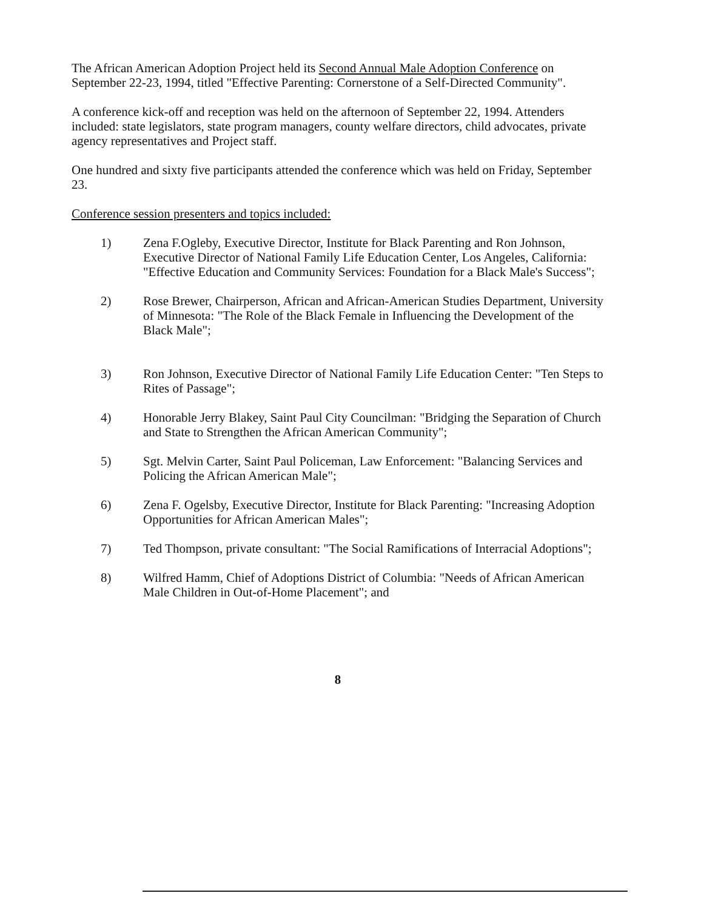The African American Adoption Project held its Second Annual Male Adoption Conference on September 22-23, 1994, titled "Effective Parenting: Cornerstone of a Self-Directed Community".
A conference kick-off and reception was held on the afternoon of September 22, 1994. Attenders included: state legislators, state program managers, county welfare directors, child advocates, private agency representatives and Project staff.
One hundred and sixty five participants attended the conference which was held on Friday, September 23.
Conference session presenters and topics included:
1) Zena F.Ogleby, Executive Director, Institute for Black Parenting and Ron Johnson, Executive Director of National Family Life Education Center, Los Angeles, California: "Effective Education and Community Services: Foundation for a Black Male's Success";
2) Rose Brewer, Chairperson, African and African-American Studies Department, University of Minnesota: "The Role of the Black Female in Influencing the Development of the Black Male";
3) Ron Johnson, Executive Director of National Family Life Education Center: "Ten Steps to Rites of Passage";
4) Honorable Jerry Blakey, Saint Paul City Councilman: "Bridging the Separation of Church and State to Strengthen the African American Community";
5) Sgt. Melvin Carter, Saint Paul Policeman, Law Enforcement: "Balancing Services and Policing the African American Male";
6) Zena F. Ogelsby, Executive Director, Institute for Black Parenting: "Increasing Adoption Opportunities for African American Males";
7) Ted Thompson, private consultant: "The Social Ramifications of Interracial Adoptions";
8) Wilfred Hamm, Chief of Adoptions District of Columbia: "Needs of African American Male Children in Out-of-Home Placement"; and
8